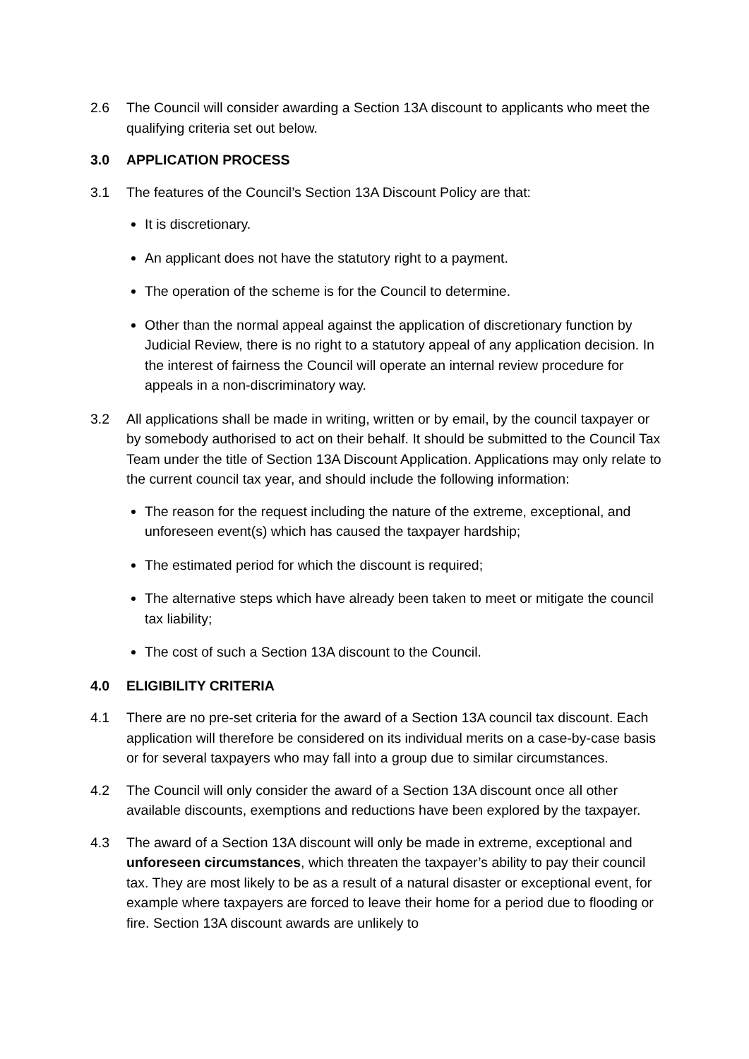2.6 The Council will consider awarding a Section 13A discount to applicants who meet the qualifying criteria set out below.
3.0 APPLICATION PROCESS
3.1 The features of the Council’s Section 13A Discount Policy are that:
It is discretionary.
An applicant does not have the statutory right to a payment.
The operation of the scheme is for the Council to determine.
Other than the normal appeal against the application of discretionary function by Judicial Review, there is no right to a statutory appeal of any application decision. In the interest of fairness the Council will operate an internal review procedure for appeals in a non-discriminatory way.
3.2 All applications shall be made in writing, written or by email, by the council taxpayer or by somebody authorised to act on their behalf. It should be submitted to the Council Tax Team under the title of Section 13A Discount Application. Applications may only relate to the current council tax year, and should include the following information:
The reason for the request including the nature of the extreme, exceptional, and unforeseen event(s) which has caused the taxpayer hardship;
The estimated period for which the discount is required;
The alternative steps which have already been taken to meet or mitigate the council tax liability;
The cost of such a Section 13A discount to the Council.
4.0 ELIGIBILITY CRITERIA
4.1 There are no pre-set criteria for the award of a Section 13A council tax discount. Each application will therefore be considered on its individual merits on a case-by-case basis or for several taxpayers who may fall into a group due to similar circumstances.
4.2 The Council will only consider the award of a Section 13A discount once all other available discounts, exemptions and reductions have been explored by the taxpayer.
4.3 The award of a Section 13A discount will only be made in extreme, exceptional and unforeseen circumstances, which threaten the taxpayer’s ability to pay their council tax. They are most likely to be as a result of a natural disaster or exceptional event, for example where taxpayers are forced to leave their home for a period due to flooding or fire. Section 13A discount awards are unlikely to